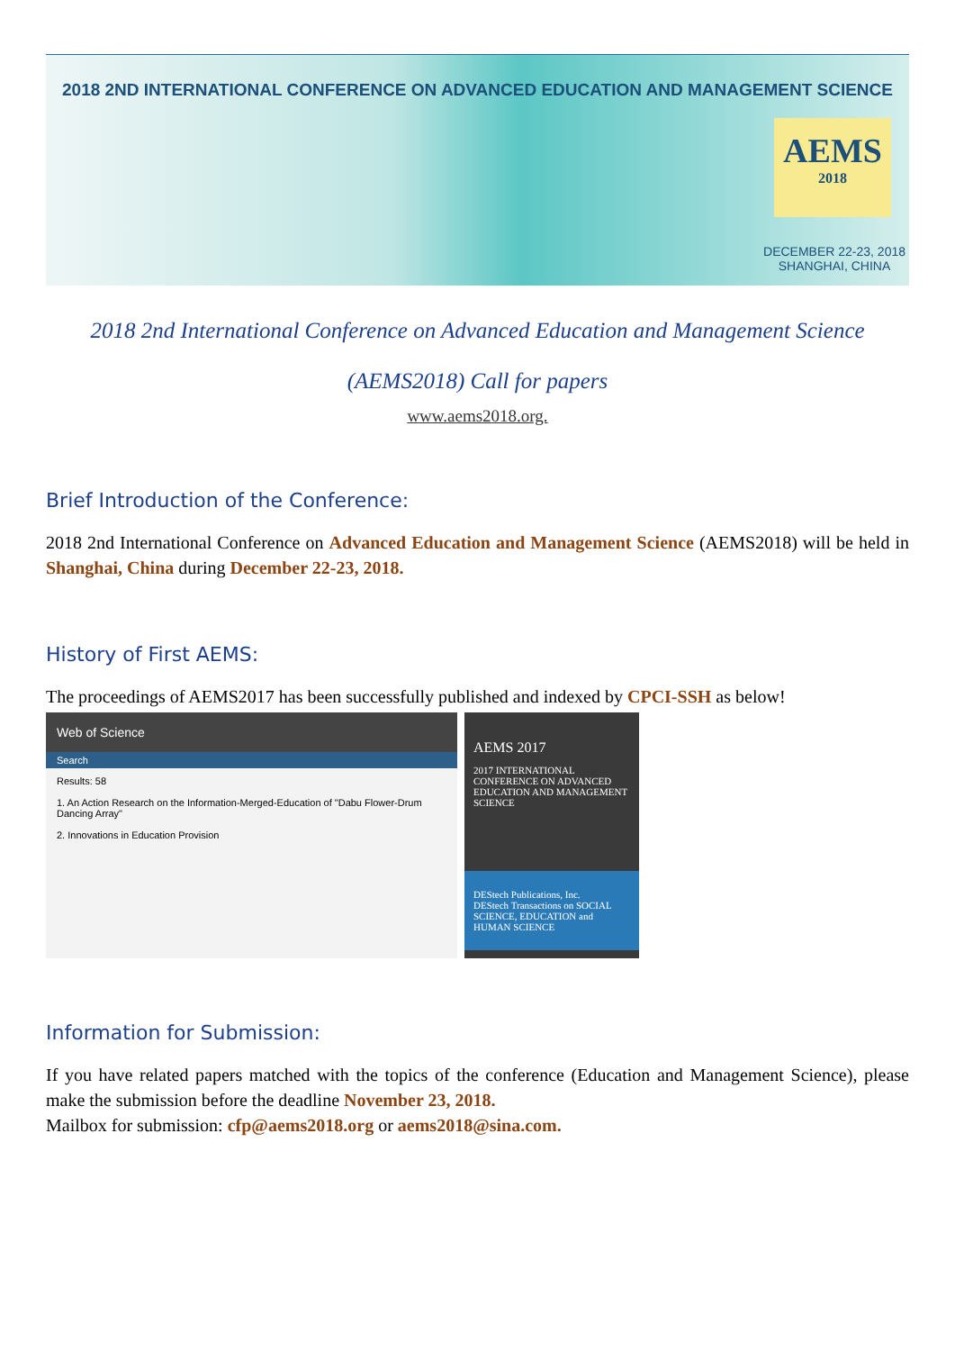2018 2ND INTERNATIONAL CONFERENCE ON ADVANCED EDUCATION AND MANAGEMENT SCIENCE
AEMS
2018
DECEMBER 22-23, 2018
SHANGHAI, CHINA
2018 2nd International Conference on Advanced Education and Management Science
(AEMS2018) Call for papers
www.aems2018.org.
Brief Introduction of the Conference:
2018 2nd International Conference on Advanced Education and Management Science (AEMS2018) will be held in Shanghai, China during December 22-23, 2018.
History of First AEMS:
The proceedings of AEMS2017 has been successfully published and indexed by CPCI-SSH as below!
Web of Science
Search
Results: 58
1. An Action Research on the Information-Merged-Education of "Dabu Flower-Drum Dancing Array"
2. Innovations in Education Provision
AEMS 2017
2017 INTERNATIONAL CONFERENCE ON ADVANCED EDUCATION AND MANAGEMENT SCIENCE
DEStech Publications, Inc.
DEStech Transactions on SOCIAL SCIENCE, EDUCATION and HUMAN SCIENCE
Information for Submission:
If you have related papers matched with the topics of the conference (Education and Management Science), please make the submission before the deadline November 23, 2018.
Mailbox for submission: cfp@aems2018.org or aems2018@sina.com.